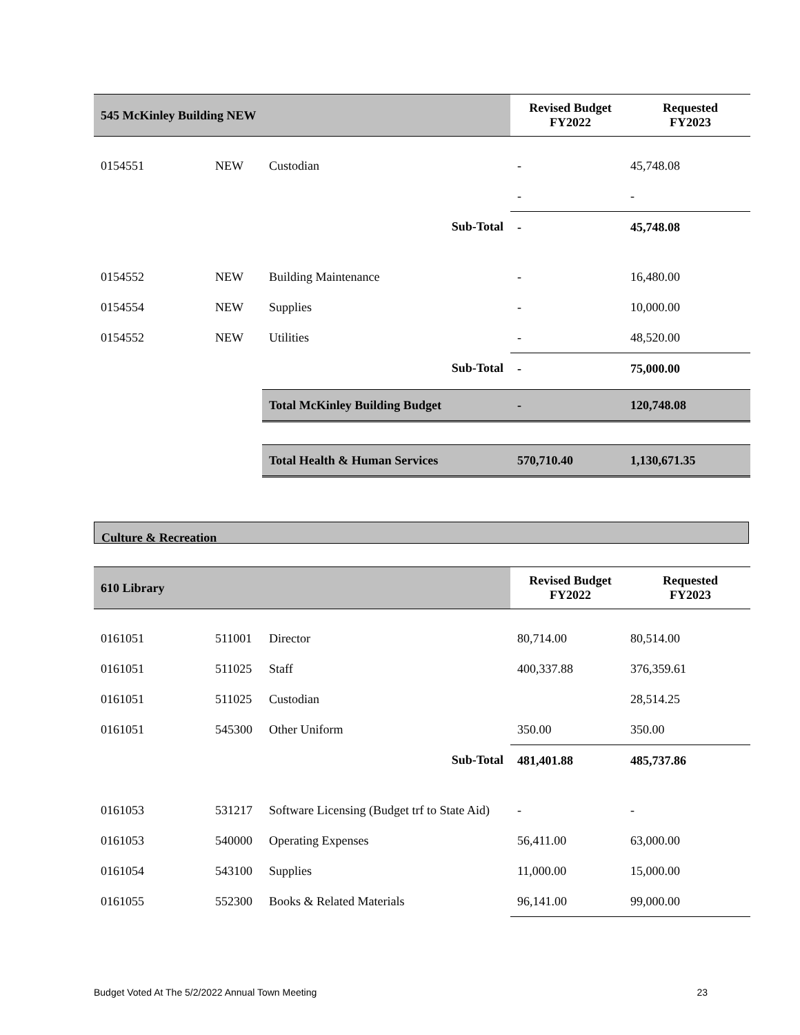| 545 McKinley Building NEW | | | Revised Budget FY2022 | Requested FY2023 |
| --- | --- | --- | --- | --- |
| 0154551 | NEW | Custodian | - | 45,748.08 |
| | | | - | - |
| | | Sub-Total | - | 45,748.08 |
| 0154552 | NEW | Building Maintenance | - | 16,480.00 |
| 0154554 | NEW | Supplies | - | 10,000.00 |
| 0154552 | NEW | Utilities | - | 48,520.00 |
| | | Sub-Total | - | 75,000.00 |
| | | Total McKinley Building Budget | - | 120,748.08 |
| | | Total Health & Human Services | 570,710.40 | 1,130,671.35 |
Culture & Recreation
| 610 Library | | | Revised Budget FY2022 | Requested FY2023 |
| --- | --- | --- | --- | --- |
| 0161051 | 511001 | Director | 80,714.00 | 80,514.00 |
| 0161051 | 511025 | Staff | 400,337.88 | 376,359.61 |
| 0161051 | 511025 | Custodian | | 28,514.25 |
| 0161051 | 545300 | Other Uniform | 350.00 | 350.00 |
| | | Sub-Total | 481,401.88 | 485,737.86 |
| 0161053 | 531217 | Software Licensing (Budget trf to State Aid) | - | - |
| 0161053 | 540000 | Operating Expenses | 56,411.00 | 63,000.00 |
| 0161054 | 543100 | Supplies | 11,000.00 | 15,000.00 |
| 0161055 | 552300 | Books & Related Materials | 96,141.00 | 99,000.00 |
Budget Voted At The 5/2/2022 Annual Town Meeting 23